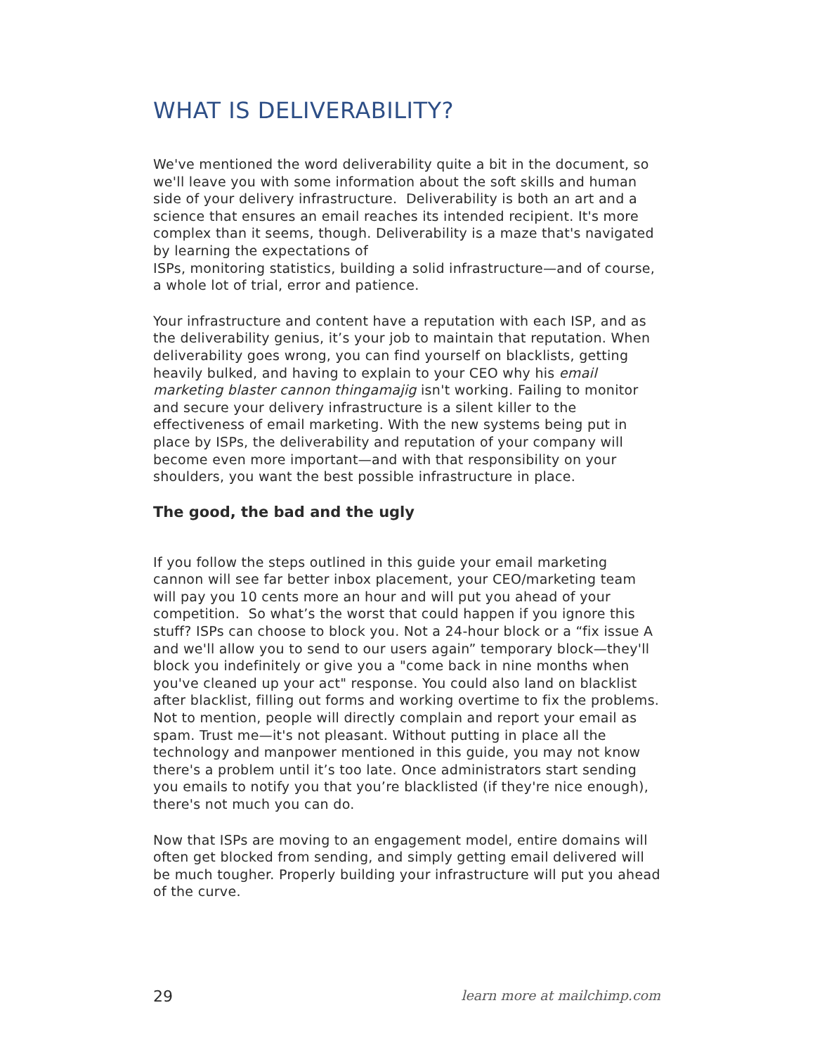WHAT IS DELIVERABILITY?
We've mentioned the word deliverability quite a bit in the document, so we'll leave you with some information about the soft skills and human side of your delivery infrastructure. Deliverability is both an art and a science that ensures an email reaches its intended recipient. It's more complex than it seems, though. Deliverability is a maze that's navigated by learning the expectations of
ISPs, monitoring statistics, building a solid infrastructure—and of course, a whole lot of trial, error and patience.
Your infrastructure and content have a reputation with each ISP, and as the deliverability genius, it’s your job to maintain that reputation. When deliverability goes wrong, you can find yourself on blacklists, getting heavily bulked, and having to explain to your CEO why his email marketing blaster cannon thingamajig isn't working. Failing to monitor and secure your delivery infrastructure is a silent killer to the effectiveness of email marketing. With the new systems being put in place by ISPs, the deliverability and reputation of your company will become even more important—and with that responsibility on your shoulders, you want the best possible infrastructure in place.
The good, the bad and the ugly
If you follow the steps outlined in this guide your email marketing cannon will see far better inbox placement, your CEO/marketing team will pay you 10 cents more an hour and will put you ahead of your competition. So what’s the worst that could happen if you ignore this stuff? ISPs can choose to block you. Not a 24-hour block or a “fix issue A and we'll allow you to send to our users again” temporary block—they'll block you indefinitely or give you a "come back in nine months when you've cleaned up your act" response. You could also land on blacklist after blacklist, filling out forms and working overtime to fix the problems. Not to mention, people will directly complain and report your email as spam. Trust me—it's not pleasant. Without putting in place all the technology and manpower mentioned in this guide, you may not know there's a problem until it’s too late. Once administrators start sending you emails to notify you that you’re blacklisted (if they're nice enough), there's not much you can do.
Now that ISPs are moving to an engagement model, entire domains will often get blocked from sending, and simply getting email delivered will be much tougher. Properly building your infrastructure will put you ahead of the curve.
29 learn more at mailchimp.com